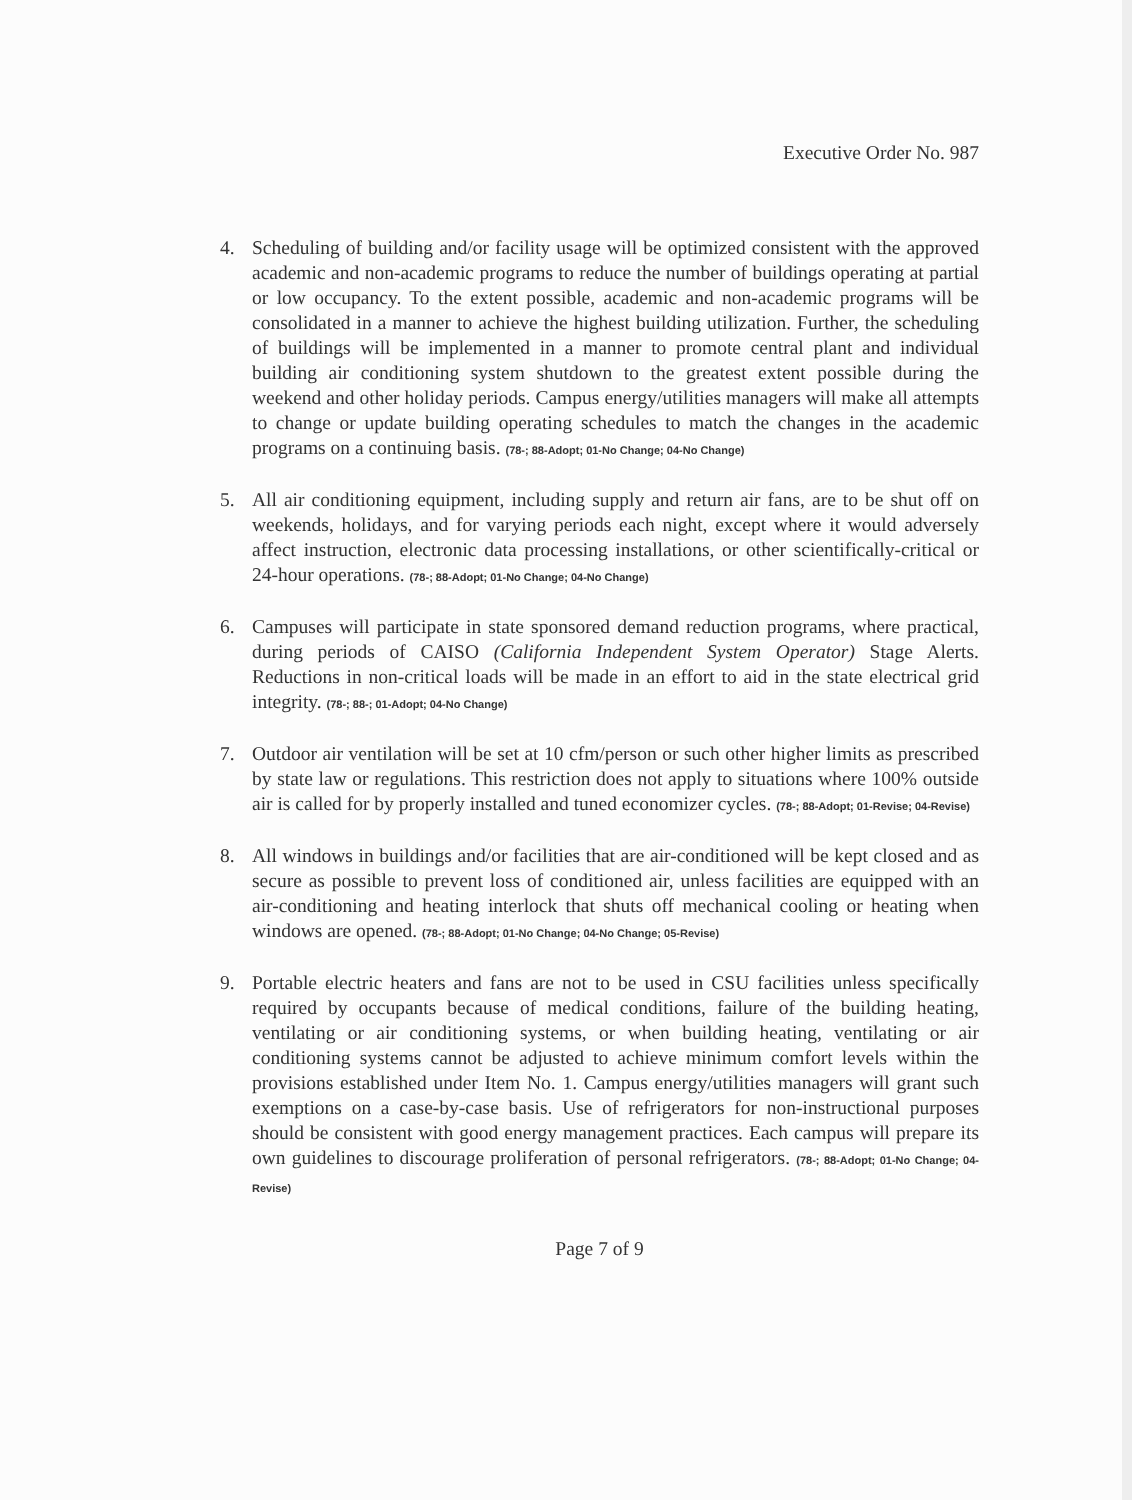Executive Order No. 987
4. Scheduling of building and/or facility usage will be optimized consistent with the approved academic and non-academic programs to reduce the number of buildings operating at partial or low occupancy. To the extent possible, academic and non-academic programs will be consolidated in a manner to achieve the highest building utilization. Further, the scheduling of buildings will be implemented in a manner to promote central plant and individual building air conditioning system shutdown to the greatest extent possible during the weekend and other holiday periods. Campus energy/utilities managers will make all attempts to change or update building operating schedules to match the changes in the academic programs on a continuing basis. (78-; 88-Adopt; 01-No Change; 04-No Change)
5. All air conditioning equipment, including supply and return air fans, are to be shut off on weekends, holidays, and for varying periods each night, except where it would adversely affect instruction, electronic data processing installations, or other scientifically-critical or 24-hour operations. (78-; 88-Adopt; 01-No Change; 04-No Change)
6. Campuses will participate in state sponsored demand reduction programs, where practical, during periods of CAISO (California Independent System Operator) Stage Alerts. Reductions in non-critical loads will be made in an effort to aid in the state electrical grid integrity. (78-; 88-; 01-Adopt; 04-No Change)
7. Outdoor air ventilation will be set at 10 cfm/person or such other higher limits as prescribed by state law or regulations. This restriction does not apply to situations where 100% outside air is called for by properly installed and tuned economizer cycles. (78-; 88-Adopt; 01-Revise; 04-Revise)
8. All windows in buildings and/or facilities that are air-conditioned will be kept closed and as secure as possible to prevent loss of conditioned air, unless facilities are equipped with an air-conditioning and heating interlock that shuts off mechanical cooling or heating when windows are opened. (78-; 88-Adopt; 01-No Change; 04-No Change; 05-Revise)
9. Portable electric heaters and fans are not to be used in CSU facilities unless specifically required by occupants because of medical conditions, failure of the building heating, ventilating or air conditioning systems, or when building heating, ventilating or air conditioning systems cannot be adjusted to achieve minimum comfort levels within the provisions established under Item No. 1. Campus energy/utilities managers will grant such exemptions on a case-by-case basis. Use of refrigerators for non-instructional purposes should be consistent with good energy management practices. Each campus will prepare its own guidelines to discourage proliferation of personal refrigerators. (78-; 88-Adopt; 01-No Change; 04-Revise)
Page 7 of 9